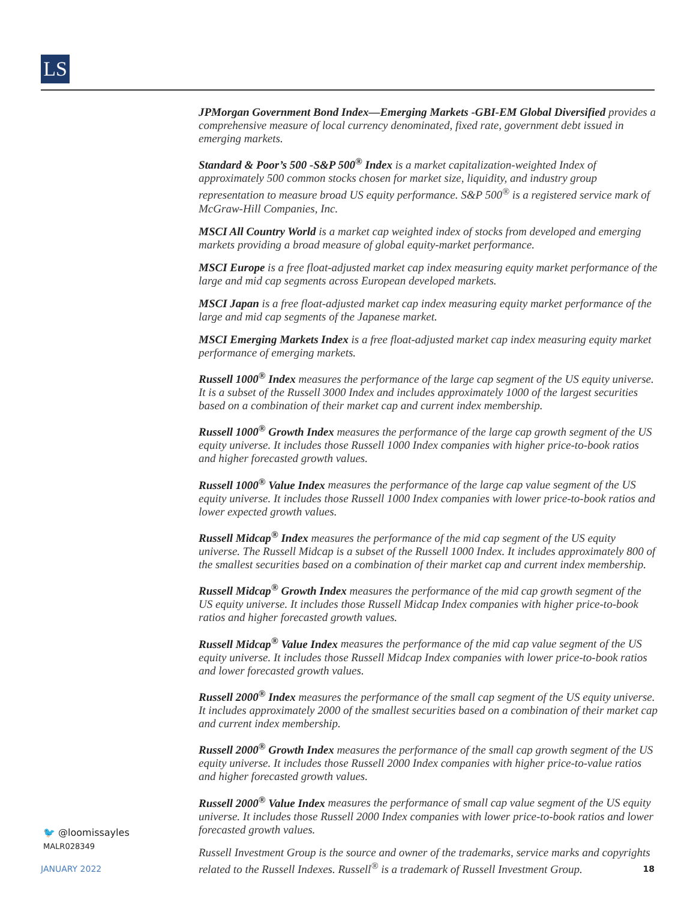LS
JPMorgan Government Bond Index—Emerging Markets -GBI-EM Global Diversified provides a comprehensive measure of local currency denominated, fixed rate, government debt issued in emerging markets.
Standard & Poor’s 500 -S&P 500<sup>®</sup> Index is a market capitalization-weighted Index of approximately 500 common stocks chosen for market size, liquidity, and industry group representation to measure broad US equity performance. S&P 500<sup>®</sup> is a registered service mark of McGraw-Hill Companies, Inc.
MSCI All Country World is a market cap weighted index of stocks from developed and emerging markets providing a broad measure of global equity-market performance.
MSCI Europe is a free float-adjusted market cap index measuring equity market performance of the large and mid cap segments across European developed markets.
MSCI Japan is a free float-adjusted market cap index measuring equity market performance of the large and mid cap segments of the Japanese market.
MSCI Emerging Markets Index is a free float-adjusted market cap index measuring equity market performance of emerging markets.
Russell 1000<sup>®</sup> Index measures the performance of the large cap segment of the US equity universe. It is a subset of the Russell 3000 Index and includes approximately 1000 of the largest securities based on a combination of their market cap and current index membership.
Russell 1000<sup>®</sup> Growth Index measures the performance of the large cap growth segment of the US equity universe. It includes those Russell 1000 Index companies with higher price-to-book ratios and higher forecasted growth values.
Russell 1000<sup>®</sup> Value Index measures the performance of the large cap value segment of the US equity universe. It includes those Russell 1000 Index companies with lower price-to-book ratios and lower expected growth values.
Russell Midcap<sup>®</sup> Index measures the performance of the mid cap segment of the US equity universe. The Russell Midcap is a subset of the Russell 1000 Index. It includes approximately 800 of the smallest securities based on a combination of their market cap and current index membership.
Russell Midcap<sup>®</sup> Growth Index measures the performance of the mid cap growth segment of the US equity universe. It includes those Russell Midcap Index companies with higher price-to-book ratios and higher forecasted growth values.
Russell Midcap<sup>®</sup> Value Index measures the performance of the mid cap value segment of the US equity universe. It includes those Russell Midcap Index companies with lower price-to-book ratios and lower forecasted growth values.
Russell 2000<sup>®</sup> Index measures the performance of the small cap segment of the US equity universe. It includes approximately 2000 of the smallest securities based on a combination of their market cap and current index membership.
Russell 2000<sup>®</sup> Growth Index measures the performance of the small cap growth segment of the US equity universe. It includes those Russell 2000 Index companies with higher price-to-value ratios and higher forecasted growth values.
Russell 2000<sup>®</sup> Value Index measures the performance of small cap value segment of the US equity universe. It includes those Russell 2000 Index companies with lower price-to-book ratios and lower forecasted growth values.
Russell Investment Group is the source and owner of the trademarks, service marks and copyrights related to the Russell Indexes. Russell<sup>®</sup> is a trademark of Russell Investment Group.
🐦 @loomissayles
MALR028349
JANUARY 2022 18